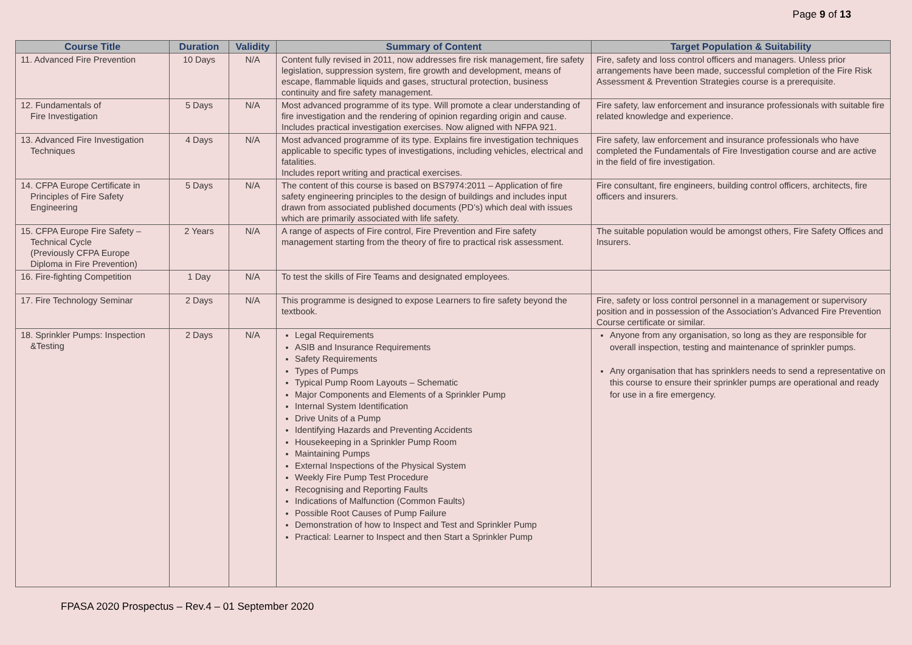Page 9 of 13
| Course Title | Duration | Validity | Summary of Content | Target Population & Suitability |
| --- | --- | --- | --- | --- |
| 11. Advanced Fire Prevention | 10 Days | N/A | Content fully revised in 2011, now addresses fire risk management, fire safety legislation, suppression system, fire growth and development, means of escape, flammable liquids and gases, structural protection, business continuity and fire safety management. | Fire, safety and loss control officers and managers. Unless prior arrangements have been made, successful completion of the Fire Risk Assessment & Prevention Strategies course is a prerequisite. |
| 12. Fundamentals of Fire Investigation | 5 Days | N/A | Most advanced programme of its type. Will promote a clear understanding of fire investigation and the rendering of opinion regarding origin and cause. Includes practical investigation exercises. Now aligned with NFPA 921. | Fire safety, law enforcement and insurance professionals with suitable fire related knowledge and experience. |
| 13. Advanced Fire Investigation Techniques | 4 Days | N/A | Most advanced programme of its type. Explains fire investigation techniques applicable to specific types of investigations, including vehicles, electrical and fatalities. Includes report writing and practical exercises. | Fire safety, law enforcement and insurance professionals who have completed the Fundamentals of Fire Investigation course and are active in the field of fire investigation. |
| 14. CFPA Europe Certificate in Principles of Fire Safety Engineering | 5 Days | N/A | The content of this course is based on BS7974:2011 – Application of fire safety engineering principles to the design of buildings and includes input drawn from associated published documents (PD’s) which deal with issues which are primarily associated with life safety. | Fire consultant, fire engineers, building control officers, architects, fire officers and insurers. |
| 15. CFPA Europe Fire Safety – Technical Cycle (Previously CFPA Europe Diploma in Fire Prevention) | 2 Years | N/A | A range of aspects of Fire control, Fire Prevention and Fire safety management starting from the theory of fire to practical risk assessment. | The suitable population would be amongst others, Fire Safety Offices and Insurers. |
| 16. Fire-fighting Competition | 1 Day | N/A | To test the skills of Fire Teams and designated employees. | |
| 17. Fire Technology Seminar | 2 Days | N/A | This programme is designed to expose Learners to fire safety beyond the textbook. | Fire, safety or loss control personnel in a management or supervisory position and in possession of the Association’s Advanced Fire Prevention Course certificate or similar. |
| 18. Sprinkler Pumps: Inspection &Testing | 2 Days | N/A | Legal Requirements ASIB and Insurance Requirements Safety Requirements Types of Pumps Typical Pump Room Layouts – Schematic Major Components and Elements of a Sprinkler Pump Internal System Identification Drive Units of a Pump Identifying Hazards and Preventing Accidents Housekeeping in a Sprinkler Pump Room Maintaining Pumps External Inspections of the Physical System Weekly Fire Pump Test Procedure Recognising and Reporting Faults Indications of Malfunction (Common Faults) Possible Root Causes of Pump Failure Demonstration of how to Inspect and Test and Sprinkler Pump Practical: Learner to Inspect and then Start a Sprinkler Pump | Anyone from any organisation, so long as they are responsible for overall inspection, testing and maintenance of sprinkler pumps. Any organisation that has sprinklers needs to send a representative on this course to ensure their sprinkler pumps are operational and ready for use in a fire emergency. |
FPASA 2020 Prospectus – Rev.4 – 01 September 2020